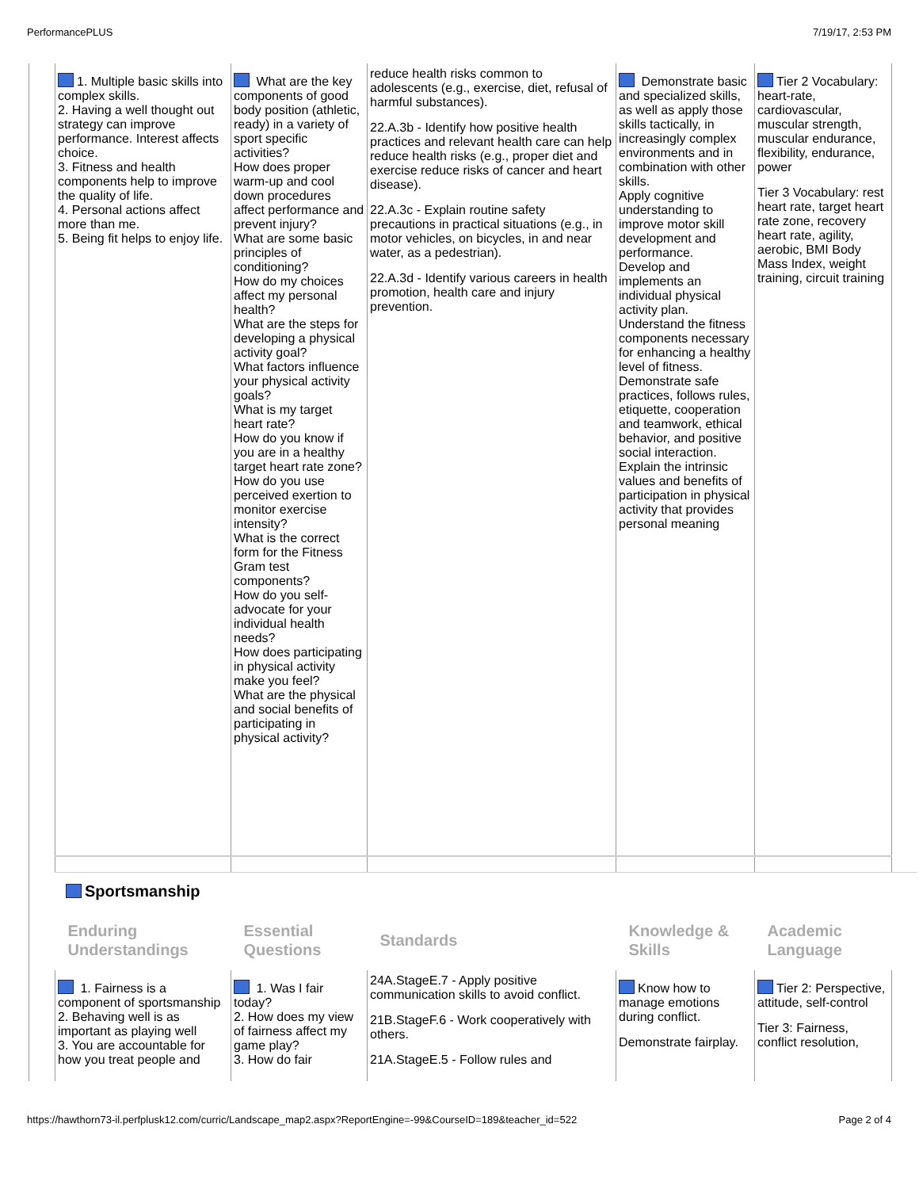PerformancePLUS 7/19/17, 2:53 PM
| 1. Multiple basic skills into complex skills. 2. Having a well thought out strategy can improve performance. Interest affects choice. 3. Fitness and health components help to improve the quality of life. 4. Personal actions affect more than me. 5. Being fit helps to enjoy life. | What are the key components of good body position (athletic, ready) in a variety of sport specific activities? How does proper warm-up and cool down procedures affect performance and prevent injury? What are some basic principles of conditioning? How do my choices affect my personal health? What are the steps for developing a physical activity goal? What factors influence your physical activity goals? What is my target heart rate? How do you know if you are in a healthy target heart rate zone? How do you use perceived exertion to monitor exercise intensity? What is the correct form for the Fitness Gram test components? How do you self-advocate for your individual health needs? How does participating in physical activity make you feel? What are the physical and social benefits of participating in physical activity? | reduce health risks common to adolescents (e.g., exercise, diet, refusal of harmful substances). 22.A.3b - Identify how positive health practices and relevant health care can help reduce health risks (e.g., proper diet and exercise reduce risks of cancer and heart disease). 22.A.3c - Explain routine safety precautions in practical situations (e.g., in motor vehicles, on bicycles, in and near water, as a pedestrian). 22.A.3d - Identify various careers in health promotion, health care and injury prevention. | Demonstrate basic and specialized skills, as well as apply those skills tactically, in increasingly complex environments and in combination with other skills. Apply cognitive understanding to improve motor skill development and performance. Develop and implements an individual physical activity plan. Understand the fitness components necessary for enhancing a healthy level of fitness. Demonstrate safe practices, follows rules, etiquette, cooperation and teamwork, ethical behavior, and positive social interaction. Explain the intrinsic values and benefits of participation in physical activity that provides personal meaning | Tier 2 Vocabulary: heart-rate, cardiovascular, muscular strength, muscular endurance, flexibility, endurance, power Tier 3 Vocabulary: rest heart rate, target heart rate zone, recovery heart rate, agility, aerobic, BMI Body Mass Index, weight training, circuit training |
Sportsmanship
| Enduring Understandings | Essential Questions | Standards | Knowledge & Skills | Academic Language |
| 1. Fairness is a component of sportsmanship 2. Behaving well is as important as playing well 3. You are accountable for how you treat people and | 1. Was I fair today? 2. How does my view of fairness affect my game play? 3. How do fair | 24A.StageE.7 - Apply positive communication skills to avoid conflict. 21B.StageF.6 - Work cooperatively with others. 21A.StageE.5 - Follow rules and | Know how to manage emotions during conflict. Demonstrate fairplay. | Tier 2: Perspective, attitude, self-control Tier 3: Fairness, conflict resolution, |
https://hawthorn73-il.perfplusk12.com/curric/Landscape_map2.aspx?ReportEngine=-99&CourseID=189&teacher_id=522 Page 2 of 4